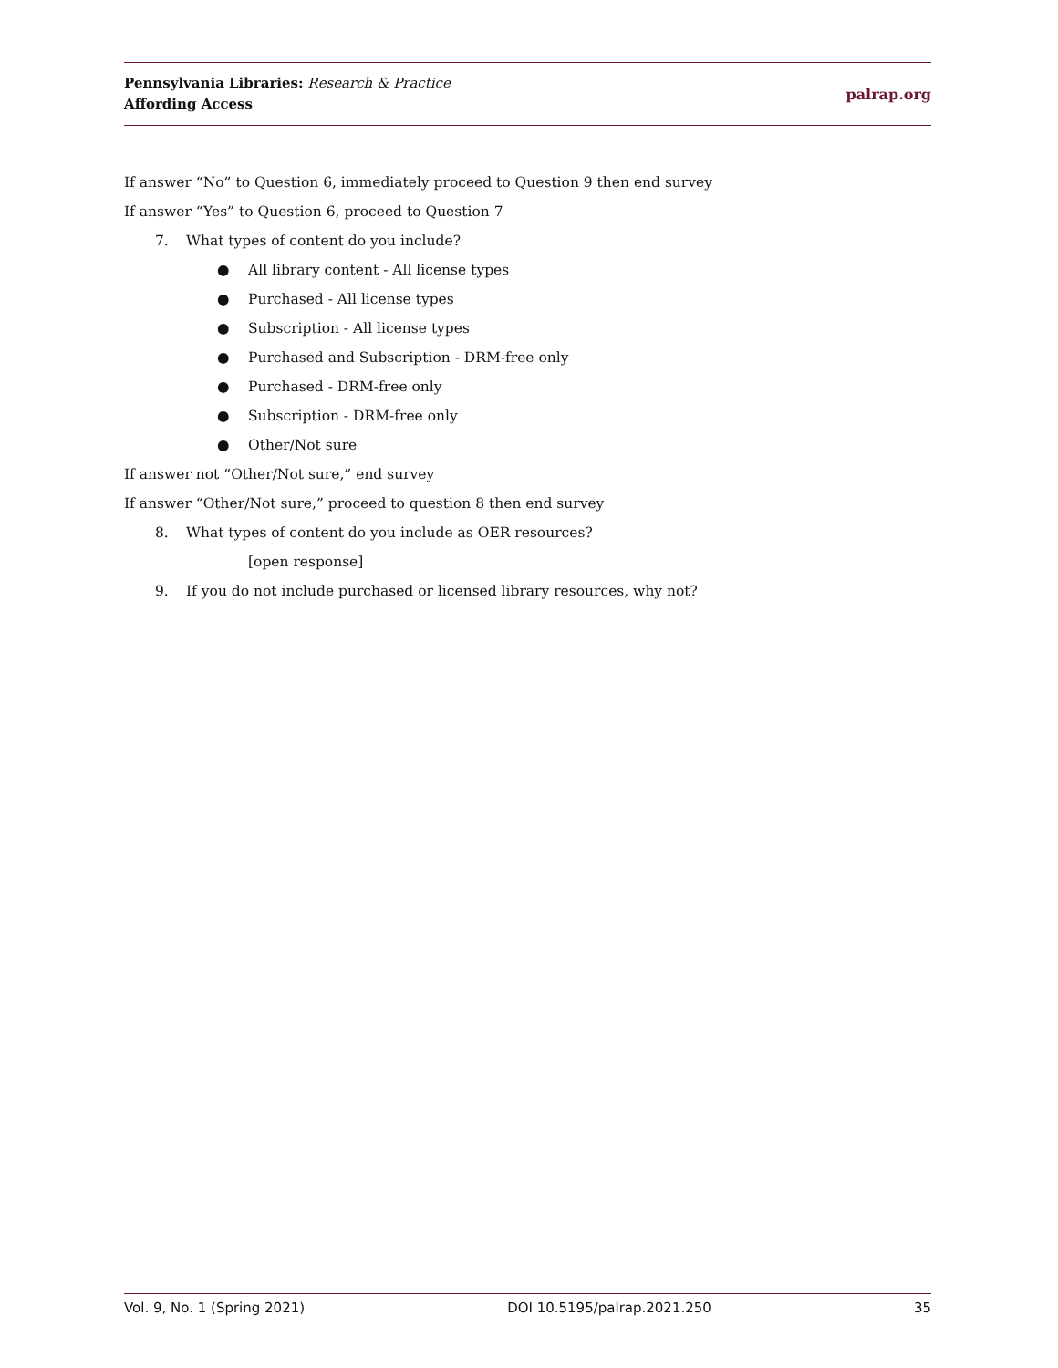Pennsylvania Libraries: Research & Practice
Affording Access
palrap.org
If answer “No” to Question 6, immediately proceed to Question 9 then end survey
If answer “Yes” to Question 6, proceed to Question 7
7. What types of content do you include?
● All library content - All license types
● Purchased - All license types
● Subscription - All license types
● Purchased and Subscription - DRM-free only
● Purchased - DRM-free only
● Subscription - DRM-free only
● Other/Not sure
If answer not “Other/Not sure,” end survey
If answer “Other/Not sure,” proceed to question 8 then end survey
8. What types of content do you include as OER resources?
[open response]
9. If you do not include purchased or licensed library resources, why not?
Vol. 9, No. 1 (Spring 2021) DOI 10.5195/palrap.2021.250 35